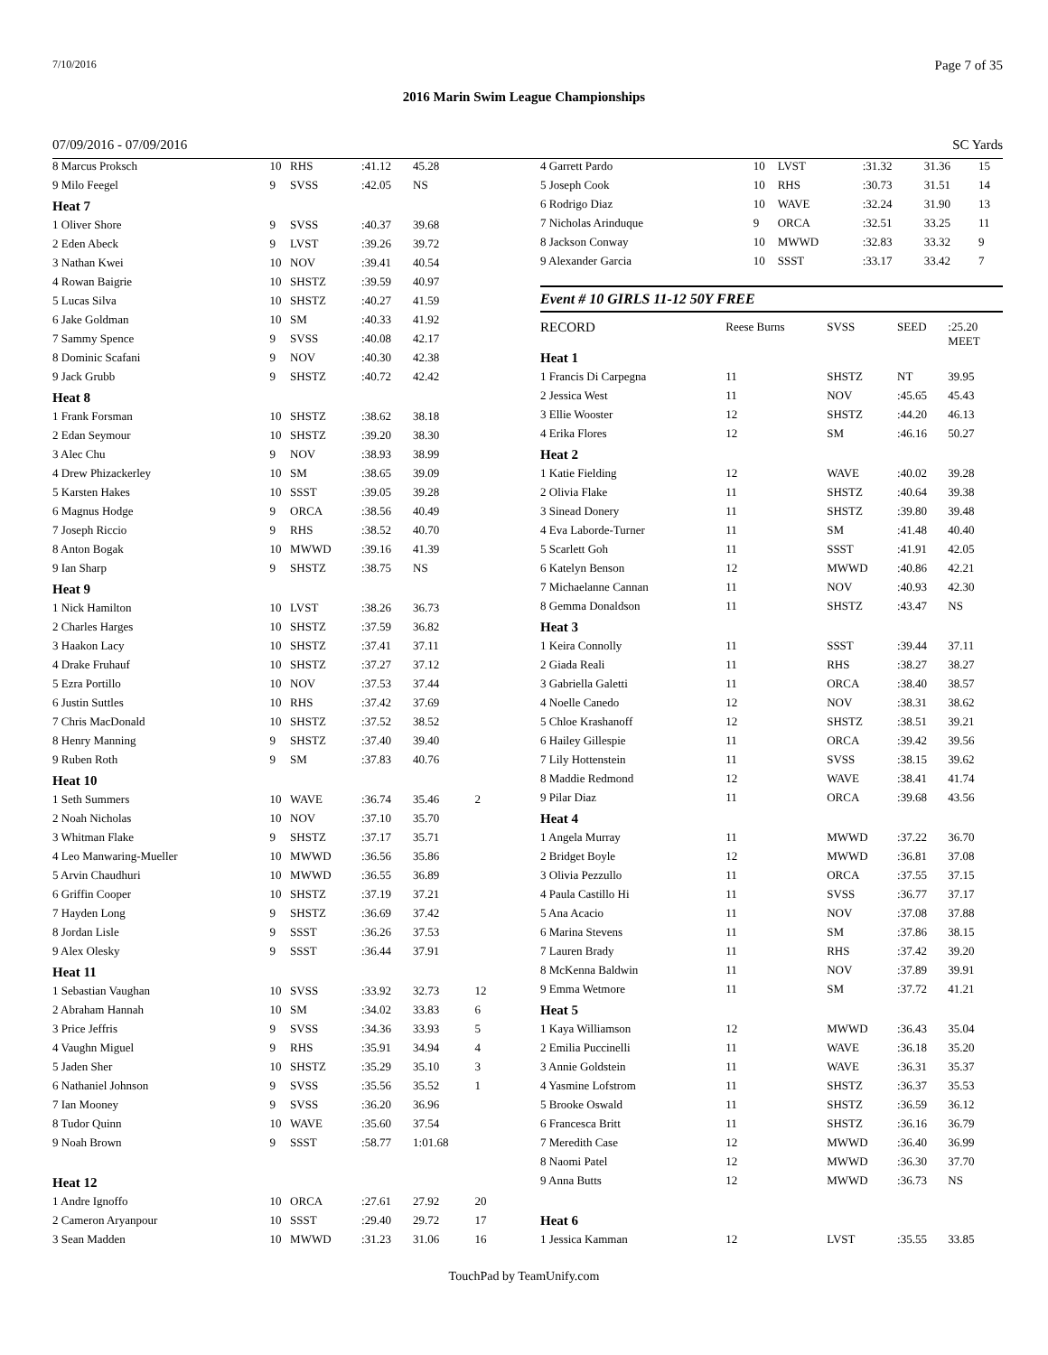7/10/2016 Page 7 of 35
2016 Marin Swim League Championships
07/09/2016 - 07/09/2016 SC Yards
| 8 Marcus Proksch | 10 | RHS | :41.12 | 45.28 | |
| 9 Milo Feegel | 9 | SVSS | :42.05 | NS | |
| Heat 7 | | | | | |
| 1 Oliver Shore | 9 | SVSS | :40.37 | 39.68 | |
| 2 Eden Abeck | 9 | LVST | :39.26 | 39.72 | |
| 3 Nathan Kwei | 10 | NOV | :39.41 | 40.54 | |
| 4 Rowan Baigrie | 10 | SHSTZ | :39.59 | 40.97 | |
| 5 Lucas Silva | 10 | SHSTZ | :40.27 | 41.59 | |
| 6 Jake Goldman | 10 | SM | :40.33 | 41.92 | |
| 7 Sammy Spence | 9 | SVSS | :40.08 | 42.17 | |
| 8 Dominic Scafani | 9 | NOV | :40.30 | 42.38 | |
| 9 Jack Grubb | 9 | SHSTZ | :40.72 | 42.42 | |
| Heat 8 | | | | | |
| 1 Frank Forsman | 10 | SHSTZ | :38.62 | 38.18 | |
| 2 Edan Seymour | 10 | SHSTZ | :39.20 | 38.30 | |
| 3 Alec Chu | 9 | NOV | :38.93 | 38.99 | |
| 4 Drew Phizackerley | 10 | SM | :38.65 | 39.09 | |
| 5 Karsten Hakes | 10 | SSST | :39.05 | 39.28 | |
| 6 Magnus Hodge | 9 | ORCA | :38.56 | 40.49 | |
| 7 Joseph Riccio | 9 | RHS | :38.52 | 40.70 | |
| 8 Anton Bogak | 10 | MWWD | :39.16 | 41.39 | |
| 9 Ian Sharp | 9 | SHSTZ | :38.75 | NS | |
| Heat 9 | | | | | |
| 1 Nick Hamilton | 10 | LVST | :38.26 | 36.73 | |
| 2 Charles Harges | 10 | SHSTZ | :37.59 | 36.82 | |
| 3 Haakon Lacy | 10 | SHSTZ | :37.41 | 37.11 | |
| 4 Drake Fruhauf | 10 | SHSTZ | :37.27 | 37.12 | |
| 5 Ezra Portillo | 10 | NOV | :37.53 | 37.44 | |
| 6 Justin Suttles | 10 | RHS | :37.42 | 37.69 | |
| 7 Chris MacDonald | 10 | SHSTZ | :37.52 | 38.52 | |
| 8 Henry Manning | 9 | SHSTZ | :37.40 | 39.40 | |
| 9 Ruben Roth | 9 | SM | :37.83 | 40.76 | |
| Heat 10 | | | | | |
| 1 Seth Summers | 10 | WAVE | :36.74 | 35.46 | 2 |
| 2 Noah Nicholas | 10 | NOV | :37.10 | 35.70 | |
| 3 Whitman Flake | 9 | SHSTZ | :37.17 | 35.71 | |
| 4 Leo Manwaring-Mueller | 10 | MWWD | :36.56 | 35.86 | |
| 5 Arvin Chaudhuri | 10 | MWWD | :36.55 | 36.89 | |
| 6 Griffin Cooper | 10 | SHSTZ | :37.19 | 37.21 | |
| 7 Hayden Long | 9 | SHSTZ | :36.69 | 37.42 | |
| 8 Jordan Lisle | 9 | SSST | :36.26 | 37.53 | |
| 9 Alex Olesky | 9 | SSST | :36.44 | 37.91 | |
| Heat 11 | | | | | |
| 1 Sebastian Vaughan | 10 | SVSS | :33.92 | 32.73 | 12 |
| 2 Abraham Hannah | 10 | SM | :34.02 | 33.83 | 6 |
| 3 Price Jeffris | 9 | SVSS | :34.36 | 33.93 | 5 |
| 4 Vaughn Miguel | 9 | RHS | :35.91 | 34.94 | 4 |
| 5 Jaden Sher | 10 | SHSTZ | :35.29 | 35.10 | 3 |
| 6 Nathaniel Johnson | 9 | SVSS | :35.56 | 35.52 | 1 |
| 7 Ian Mooney | 9 | SVSS | :36.20 | 36.96 | |
| 8 Tudor Quinn | 10 | WAVE | :35.60 | 37.54 | |
| 9 Noah Brown | 9 | SSST | :58.77 | 1:01.68 | |
| Heat 12 | | | | | |
| 1 Andre Ignoffo | 10 | ORCA | :27.61 | 27.92 | 20 |
| 2 Cameron Aryanpour | 10 | SSST | :29.40 | 29.72 | 17 |
| 3 Sean Madden | 10 | MWWD | :31.23 | 31.06 | 16 |
| 4 Garrett Pardo | 10 | LVST | :31.32 | 31.36 | 15 |
| 5 Joseph Cook | 10 | RHS | :30.73 | 31.51 | 14 |
| 6 Rodrigo Diaz | 10 | WAVE | :32.24 | 31.90 | 13 |
| 7 Nicholas Arinduque | 9 | ORCA | :32.51 | 33.25 | 11 |
| 8 Jackson Conway | 10 | MWWD | :32.83 | 33.32 | 9 |
| 9 Alexander Garcia | 10 | SSST | :33.17 | 33.42 | 7 |
Event # 10 GIRLS 11-12 50Y FREE
| RECORD | Reese Burns | SVSS | SEED | :25.20 MEET | |
| Heat 1 | | | | | |
| 1 Francis Di Carpegna | 11 | SHSTZ | NT | 39.95 | |
| 2 Jessica West | 11 | NOV | :45.65 | 45.43 | |
| 3 Ellie Wooster | 12 | SHSTZ | :44.20 | 46.13 | |
| 4 Erika Flores | 12 | SM | :46.16 | 50.27 | |
| Heat 2 | | | | | |
| 1 Katie Fielding | 12 | WAVE | :40.02 | 39.28 | |
| 2 Olivia Flake | 11 | SHSTZ | :40.64 | 39.38 | |
| 3 Sinead Donery | 11 | SHSTZ | :39.80 | 39.48 | |
| 4 Eva Laborde-Turner | 11 | SM | :41.48 | 40.40 | |
| 5 Scarlett Goh | 11 | SSST | :41.91 | 42.05 | |
| 6 Katelyn Benson | 12 | MWWD | :40.86 | 42.21 | |
| 7 Michaelanne Cannan | 11 | NOV | :40.93 | 42.30 | |
| 8 Gemma Donaldson | 11 | SHSTZ | :43.47 | NS | |
| Heat 3 | | | | | |
| 1 Keira Connolly | 11 | SSST | :39.44 | 37.11 | |
| 2 Giada Reali | 11 | RHS | :38.27 | 38.27 | |
| 3 Gabriella Galetti | 11 | ORCA | :38.40 | 38.57 | |
| 4 Noelle Canedo | 12 | NOV | :38.31 | 38.62 | |
| 5 Chloe Krashanoff | 12 | SHSTZ | :38.51 | 39.21 | |
| 6 Hailey Gillespie | 11 | ORCA | :39.42 | 39.56 | |
| 7 Lily Hottenstein | 11 | SVSS | :38.15 | 39.62 | |
| 8 Maddie Redmond | 12 | WAVE | :38.41 | 41.74 | |
| 9 Pilar Diaz | 11 | ORCA | :39.68 | 43.56 | |
| Heat 4 | | | | | |
| 1 Angela Murray | 11 | MWWD | :37.22 | 36.70 | |
| 2 Bridget Boyle | 12 | MWWD | :36.81 | 37.08 | |
| 3 Olivia Pezzullo | 11 | ORCA | :37.55 | 37.15 | |
| 4 Paula Castillo Hi | 11 | SVSS | :36.77 | 37.17 | |
| 5 Ana Acacio | 11 | NOV | :37.08 | 37.88 | |
| 6 Marina Stevens | 11 | SM | :37.86 | 38.15 | |
| 7 Lauren Brady | 11 | RHS | :37.42 | 39.20 | |
| 8 McKenna Baldwin | 11 | NOV | :37.89 | 39.91 | |
| 9 Emma Wetmore | 11 | SM | :37.72 | 41.21 | |
| Heat 5 | | | | | |
| 1 Kaya Williamson | 12 | MWWD | :36.43 | 35.04 | |
| 2 Emilia Puccinelli | 11 | WAVE | :36.18 | 35.20 | |
| 3 Annie Goldstein | 11 | WAVE | :36.31 | 35.37 | |
| 4 Yasmine Lofstrom | 11 | SHSTZ | :36.37 | 35.53 | |
| 5 Brooke Oswald | 11 | SHSTZ | :36.59 | 36.12 | |
| 6 Francesca Britt | 11 | SHSTZ | :36.16 | 36.79 | |
| 7 Meredith Case | 12 | MWWD | :36.40 | 36.99 | |
| 8 Naomi Patel | 12 | MWWD | :36.30 | 37.70 | |
| 9 Anna Butts | 12 | MWWD | :36.73 | NS | |
| Heat 6 | | | | | |
| 1 Jessica Kamman | 12 | LVST | :35.55 | 33.85 | |
TouchPad by TeamUnify.com